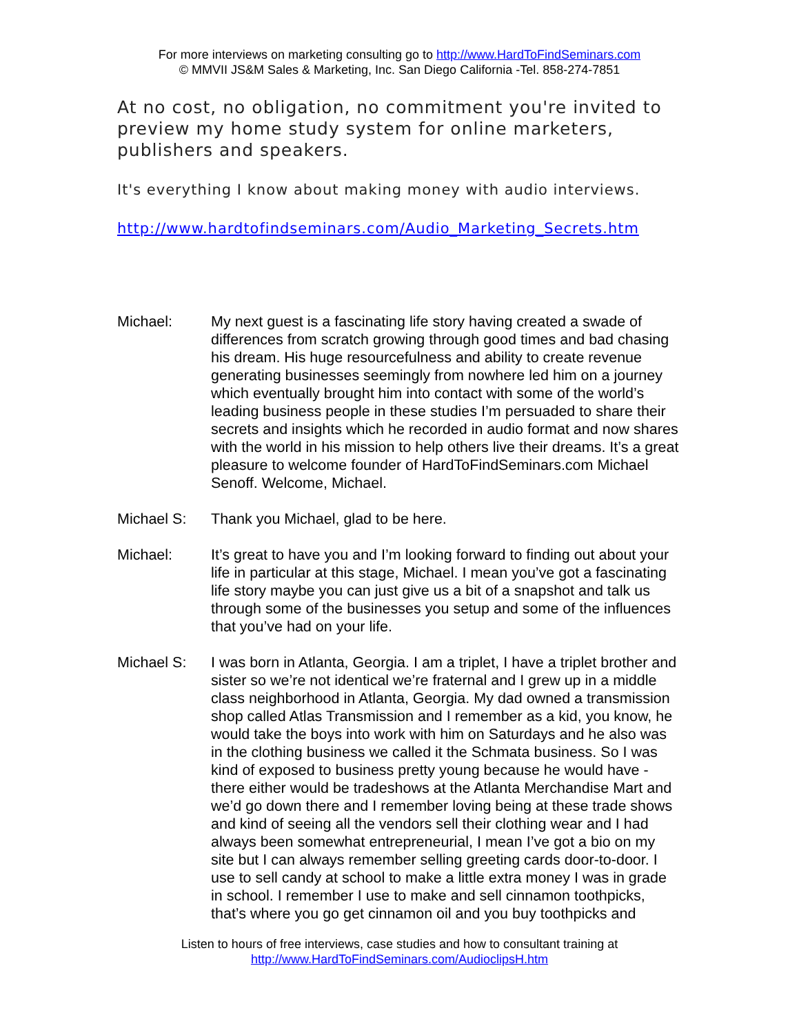For more interviews on marketing consulting go to http://www.HardToFindSeminars.com
© MMVII JS&M Sales & Marketing, Inc. San Diego California -Tel. 858-274-7851
At no cost, no obligation, no commitment you're invited to preview my home study system for online marketers, publishers and speakers.
It's everything I know about making money with audio interviews.
http://www.hardtofindseminars.com/Audio_Marketing_Secrets.htm
Michael: My next guest is a fascinating life story having created a swade of differences from scratch growing through good times and bad chasing his dream. His huge resourcefulness and ability to create revenue generating businesses seemingly from nowhere led him on a journey which eventually brought him into contact with some of the world’s leading business people in these studies I’m persuaded to share their secrets and insights which he recorded in audio format and now shares with the world in his mission to help others live their dreams. It’s a great pleasure to welcome founder of HardToFindSeminars.com Michael Senoff. Welcome, Michael.
Michael S: Thank you Michael, glad to be here.
Michael: It’s great to have you and I’m looking forward to finding out about your life in particular at this stage, Michael. I mean you’ve got a fascinating life story maybe you can just give us a bit of a snapshot and talk us through some of the businesses you setup and some of the influences that you’ve had on your life.
Michael S: I was born in Atlanta, Georgia. I am a triplet, I have a triplet brother and sister so we’re not identical we’re fraternal and I grew up in a middle class neighborhood in Atlanta, Georgia. My dad owned a transmission shop called Atlas Transmission and I remember as a kid, you know, he would take the boys into work with him on Saturdays and he also was in the clothing business we called it the Schmata business. So I was kind of exposed to business pretty young because he would have - there either would be tradeshows at the Atlanta Merchandise Mart and we’d go down there and I remember loving being at these trade shows and kind of seeing all the vendors sell their clothing wear and I had always been somewhat entrepreneurial, I mean I’ve got a bio on my site but I can always remember selling greeting cards door-to-door. I use to sell candy at school to make a little extra money I was in grade in school. I remember I use to make and sell cinnamon toothpicks, that’s where you go get cinnamon oil and you buy toothpicks and
Listen to hours of free interviews, case studies and how to consultant training at
http://www.HardToFindSeminars.com/AudioclipsH.htm